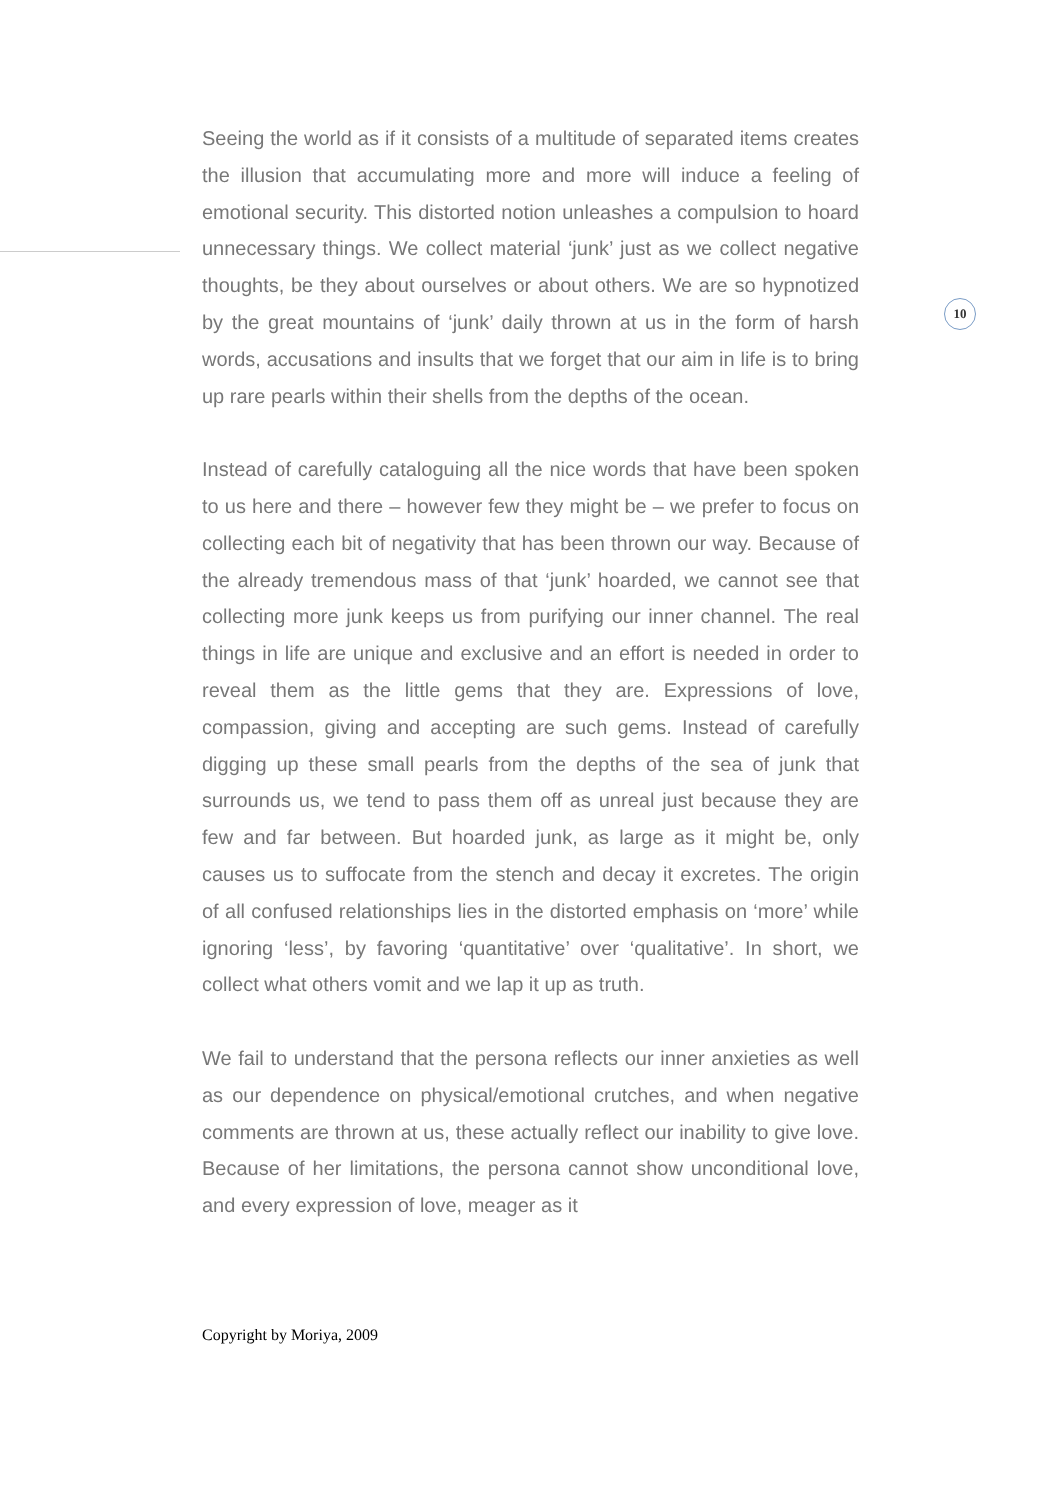10
Seeing the world as if it consists of a multitude of separated items creates the illusion that accumulating more and more will induce a feeling of emotional security. This distorted notion unleashes a compulsion to hoard unnecessary things. We collect material ‘junk’ just as we collect negative thoughts, be they about ourselves or about others. We are so hypnotized by the great mountains of ‘junk’ daily thrown at us in the form of harsh words, accusations and insults that we forget that our aim in life is to bring up rare pearls within their shells from the depths of the ocean.
Instead of carefully cataloguing all the nice words that have been spoken to us here and there – however few they might be – we prefer to focus on collecting each bit of negativity that has been thrown our way. Because of the already tremendous mass of that ‘junk’ hoarded, we cannot see that collecting more junk keeps us from purifying our inner channel. The real things in life are unique and exclusive and an effort is needed in order to reveal them as the little gems that they are. Expressions of love, compassion, giving and accepting are such gems. Instead of carefully digging up these small pearls from the depths of the sea of junk that surrounds us, we tend to pass them off as unreal just because they are few and far between. But hoarded junk, as large as it might be, only causes us to suffocate from the stench and decay it excretes. The origin of all confused relationships lies in the distorted emphasis on ‘more’ while ignoring ‘less’, by favoring ‘quantitative’ over ‘qualitative’. In short, we collect what others vomit and we lap it up as truth.
We fail to understand that the persona reflects our inner anxieties as well as our dependence on physical/emotional crutches, and when negative comments are thrown at us, these actually reflect our inability to give love. Because of her limitations, the persona cannot show unconditional love, and every expression of love, meager as it
Copyright by Moriya, 2009